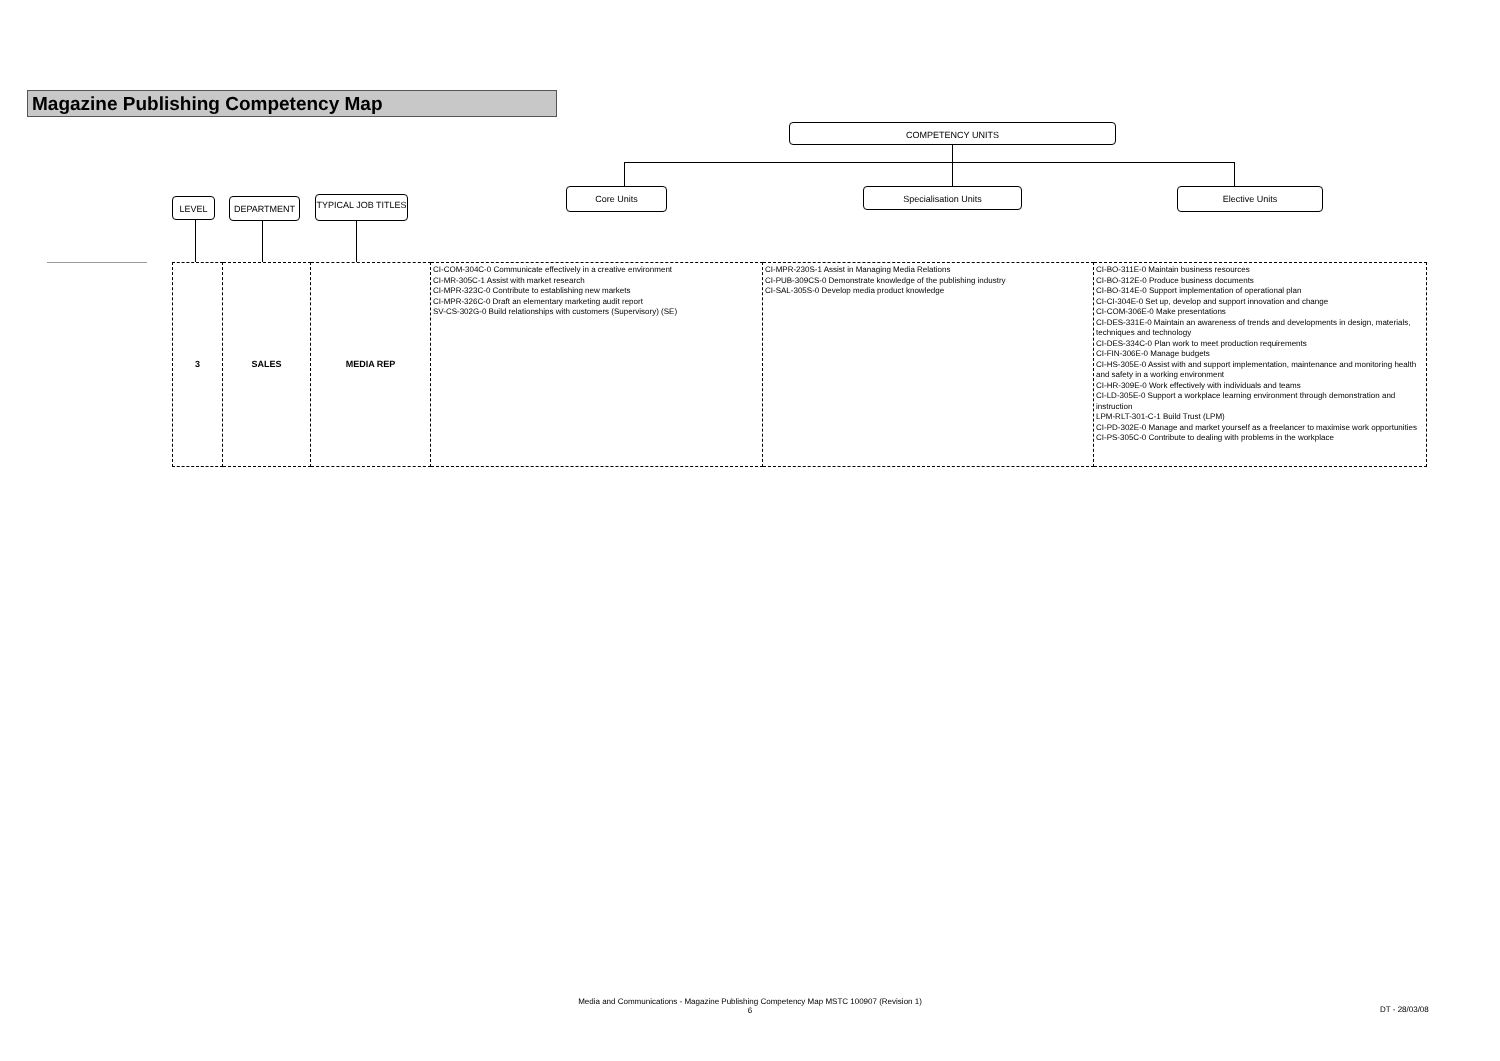Magazine Publishing Competency Map
COMPETENCY UNITS
LEVEL DEPARTMENT
TYPICAL JOB TITLES
Core Units Specialisation Units Elective Units
| 3 | SALES | MEDIA REP | CI-COM-304C-0 Communicate effectively in a creative environment CI-MR-305C-1 Assist with market research CI-MPR-323C-0 Contribute to establishing new markets CI-MPR-326C-0 Draft an elementary marketing audit report SV-CS-302G-0 Build relationships with customers (Supervisory) (SE) | CI-MPR-230S-1 Assist in Managing Media Relations CI-PUB-309CS-0 Demonstrate knowledge of the publishing industry CI-SAL-305S-0 Develop media product knowledge | CI-BO-311E-0 Maintain business resources CI-BO-312E-0 Produce business documents CI-BO-314E-0 Support implementation of operational plan CI-CI-304E-0 Set up, develop and support innovation and change CI-COM-306E-0 Make presentations CI-DES-331E-0 Maintain an awareness of trends and developments in design, materials, techniques and technology CI-DES-334C-0 Plan work to meet production requirements CI-FIN-306E-0 Manage budgets CI-HS-305E-0 Assist with and support implementation, maintenance and monitoring health and safety in a working environment CI-HR-309E-0 Work effectively with individuals and teams CI-LD-305E-0 Support a workplace learning environment through demonstration and instruction LPM-RLT-301-C-1 Build Trust (LPM) CI-PD-302E-0 Manage and market yourself as a freelancer to maximise work opportunities CI-PS-305C-0 Contribute to dealing with problems in the workplace |
Media and Communications - Magazine Publishing Competency Map MSTC 100907 (Revision 1)
6
DT - 28/03/08